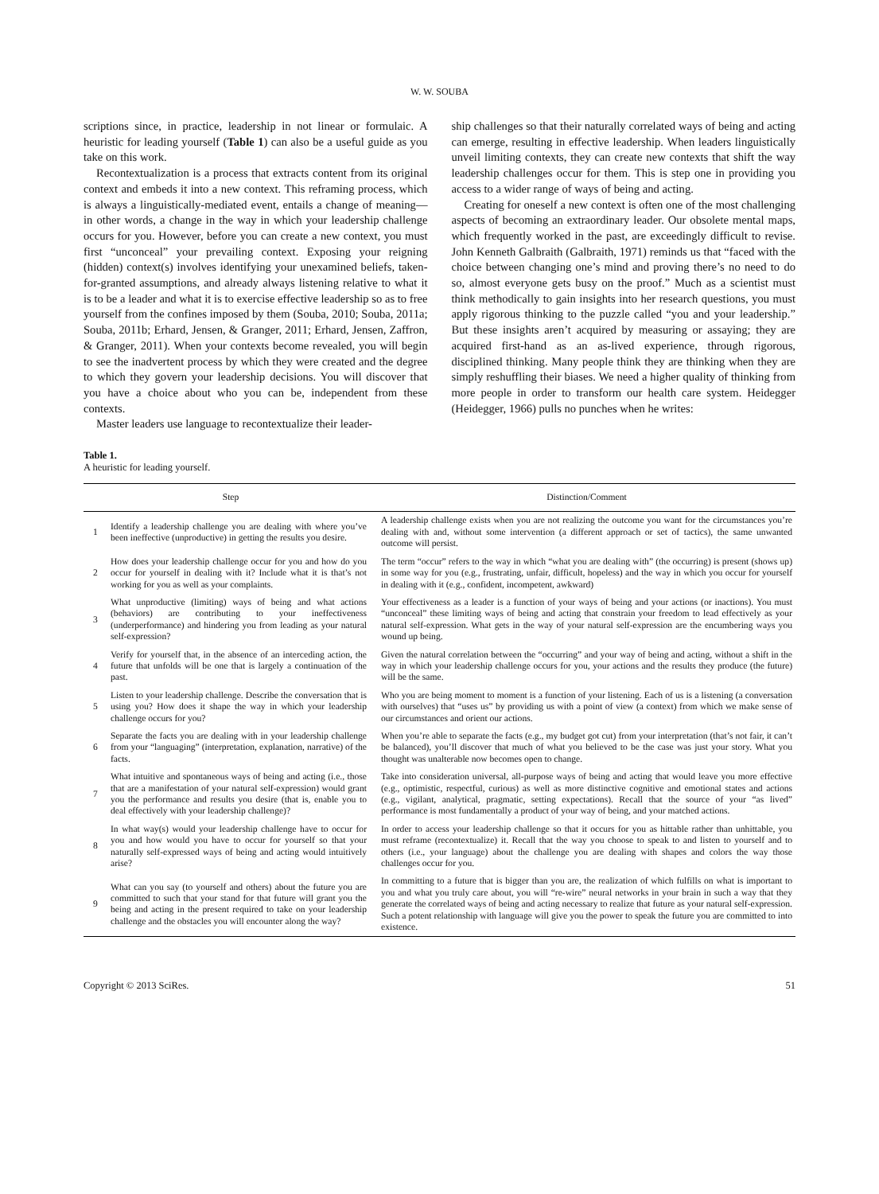W. W. SOUBA
scriptions since, in practice, leadership in not linear or formulaic. A heuristic for leading yourself (Table 1) can also be a useful guide as you take on this work.
Recontextualization is a process that extracts content from its original context and embeds it into a new context. This reframing process, which is always a linguistically-mediated event, entails a change of meaning—in other words, a change in the way in which your leadership challenge occurs for you. However, before you can create a new context, you must first “unconceal” your prevailing context. Exposing your reigning (hidden) context(s) involves identifying your unexamined beliefs, taken-for-granted assumptions, and already always listening relative to what it is to be a leader and what it is to exercise effective leadership so as to free yourself from the confines imposed by them (Souba, 2010; Souba, 2011a; Souba, 2011b; Erhard, Jensen, & Granger, 2011; Erhard, Jensen, Zaffron, & Granger, 2011). When your contexts become revealed, you will begin to see the inadvertent process by which they were created and the degree to which they govern your leadership decisions. You will discover that you have a choice about who you can be, independent from these contexts.
Master leaders use language to recontextualize their leader-
ship challenges so that their naturally correlated ways of being and acting can emerge, resulting in effective leadership. When leaders linguistically unveil limiting contexts, they can create new contexts that shift the way leadership challenges occur for them. This is step one in providing you access to a wider range of ways of being and acting.
Creating for oneself a new context is often one of the most challenging aspects of becoming an extraordinary leader. Our obsolete mental maps, which frequently worked in the past, are exceedingly difficult to revise. John Kenneth Galbraith (Galbraith, 1971) reminds us that “faced with the choice between changing one’s mind and proving there’s no need to do so, almost everyone gets busy on the proof.” Much as a scientist must think methodically to gain insights into her research questions, you must apply rigorous thinking to the puzzle called “you and your leadership.” But these insights aren’t acquired by measuring or assaying; they are acquired first-hand as an as-lived experience, through rigorous, disciplined thinking. Many people think they are thinking when they are simply reshuffling their biases. We need a higher quality of thinking from more people in order to transform our health care system. Heidegger (Heidegger, 1966) pulls no punches when he writes:
Table 1.
A heuristic for leading yourself.
| Step | | Distinction/Comment |
| --- | --- | --- |
| 1 | Identify a leadership challenge you are dealing with where you’ve been ineffective (unproductive) in getting the results you desire. | A leadership challenge exists when you are not realizing the outcome you want for the circumstances you’re dealing with and, without some intervention (a different approach or set of tactics), the same unwanted outcome will persist. |
| 2 | How does your leadership challenge occur for you and how do you occur for yourself in dealing with it? Include what it is that’s not working for you as well as your complaints. | The term “occur” refers to the way in which “what you are dealing with” (the occurring) is present (shows up) in some way for you (e.g., frustrating, unfair, difficult, hopeless) and the way in which you occur for yourself in dealing with it (e.g., confident, incompetent, awkward) |
| 3 | What unproductive (limiting) ways of being and what actions (behaviors) are contributing to your ineffectiveness (underperformance) and hindering you from leading as your natural self-expression? | Your effectiveness as a leader is a function of your ways of being and your actions (or inactions). You must “unconceal” these limiting ways of being and acting that constrain your freedom to lead effectively as your natural self-expression. What gets in the way of your natural self-expression are the encumbering ways you wound up being. |
| 4 | Verify for yourself that, in the absence of an interceding action, the future that unfolds will be one that is largely a continuation of the past. | Given the natural correlation between the “occurring” and your way of being and acting, without a shift in the way in which your leadership challenge occurs for you, your actions and the results they produce (the future) will be the same. |
| 5 | Listen to your leadership challenge. Describe the conversation that is using you? How does it shape the way in which your leadership challenge occurs for you? | Who you are being moment to moment is a function of your listening. Each of us is a listening (a conversation with ourselves) that “uses us” by providing us with a point of view (a context) from which we make sense of our circumstances and orient our actions. |
| 6 | Separate the facts you are dealing with in your leadership challenge from your “languaging” (interpretation, explanation, narrative) of the facts. | When you’re able to separate the facts (e.g., my budget got cut) from your interpretation (that’s not fair, it can’t be balanced), you’ll discover that much of what you believed to be the case was just your story. What you thought was unalterable now becomes open to change. |
| 7 | What intuitive and spontaneous ways of being and acting (i.e., those that are a manifestation of your natural self-expression) would grant you the performance and results you desire (that is, enable you to deal effectively with your leadership challenge)? | Take into consideration universal, all-purpose ways of being and acting that would leave you more effective (e.g., optimistic, respectful, curious) as well as more distinctive cognitive and emotional states and actions (e.g., vigilant, analytical, pragmatic, setting expectations). Recall that the source of your “as lived” performance is most fundamentally a product of your way of being, and your matched actions. |
| 8 | In what way(s) would your leadership challenge have to occur for you and how would you have to occur for yourself so that your naturally self-expressed ways of being and acting would intuitively arise? | In order to access your leadership challenge so that it occurs for you as hittable rather than unhittable, you must reframe (recontextualize) it. Recall that the way you choose to speak to and listen to yourself and to others (i.e., your language) about the challenge you are dealing with shapes and colors the way those challenges occur for you. |
| 9 | What can you say (to yourself and others) about the future you are committed to such that your stand for that future will grant you the being and acting in the present required to take on your leadership challenge and the obstacles you will encounter along the way? | In committing to a future that is bigger than you are, the realization of which fulfills on what is important to you and what you truly care about, you will “re-wire” neural networks in your brain in such a way that they generate the correlated ways of being and acting necessary to realize that future as your natural self-expression. Such a potent relationship with language will give you the power to speak the future you are committed to into existence. |
Copyright © 2013 SciRes. 51